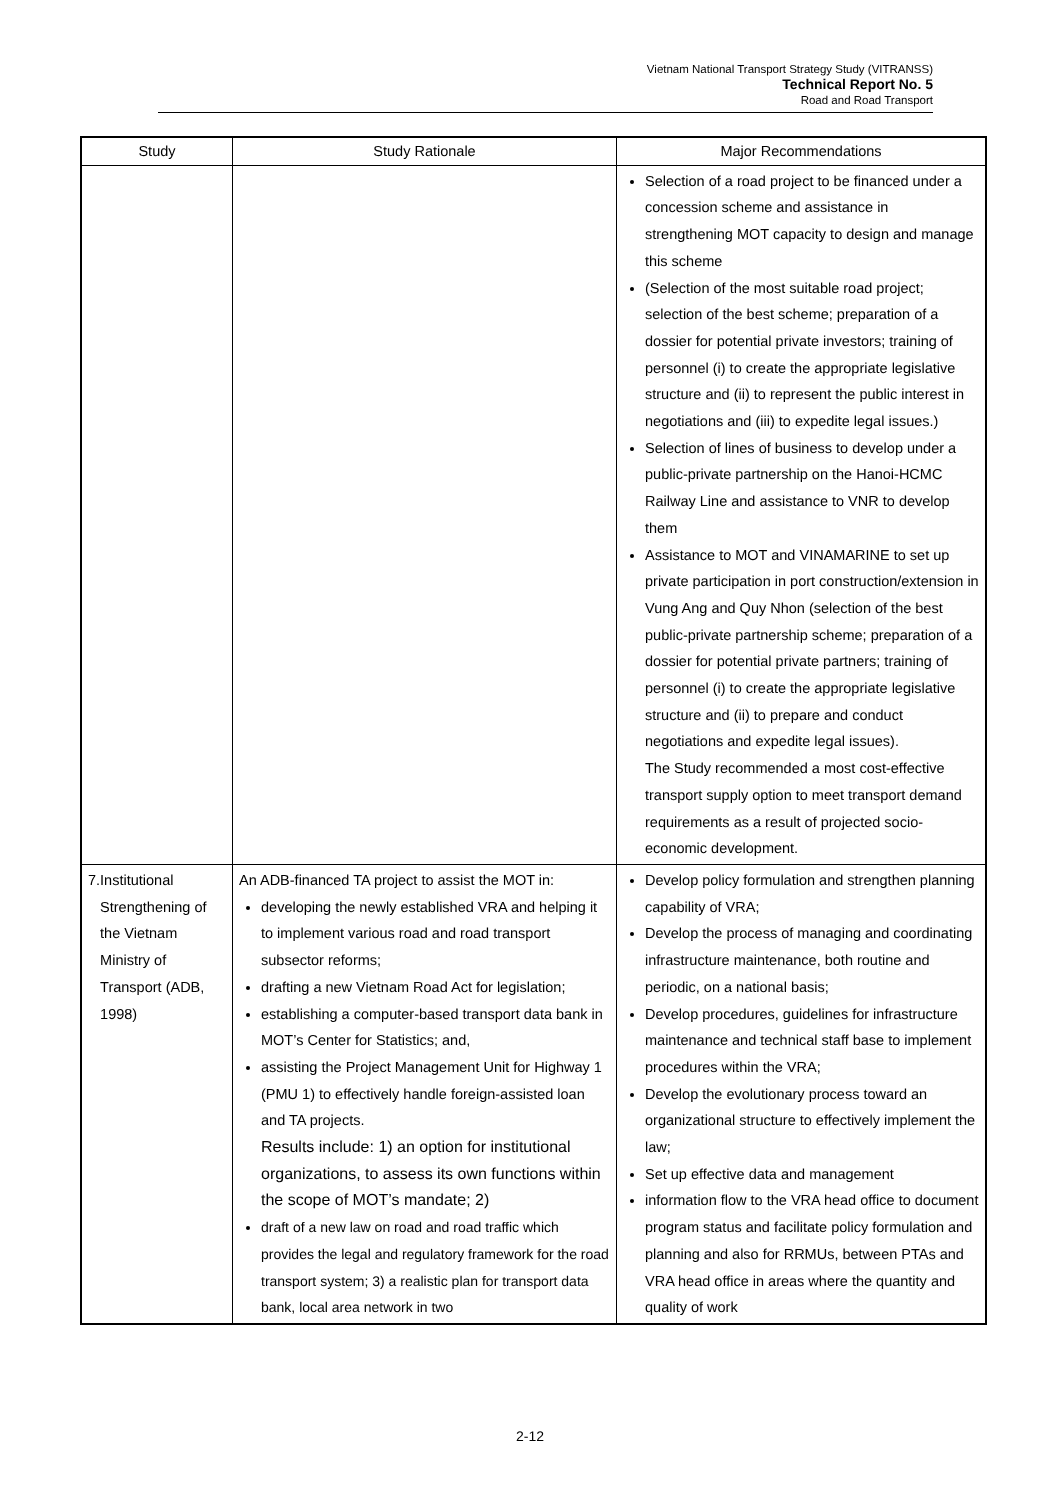Vietnam National Transport Strategy Study (VITRANSS)
Technical Report No. 5
Road and Road Transport
| Study | Study Rationale | Major Recommendations |
| --- | --- | --- |
| | | Selection of a road project to be financed under a concession scheme and assistance in strengthening MOT capacity to design and manage this scheme (Selection of the most suitable road project; selection of the best scheme; preparation of a dossier for potential private investors; training of personnel (i) to create the appropriate legislative structure and (ii) to represent the public interest in negotiations and (iii) to expedite legal issues.) Selection of lines of business to develop under a public-private partnership on the Hanoi-HCMC Railway Line and assistance to VNR to develop them Assistance to MOT and VINAMARINE to set up private participation in port construction/extension in Vung Ang and Quy Nhon (selection of the best public-private partnership scheme; preparation of a dossier for potential private partners; training of personnel (i) to create the appropriate legislative structure and (ii) to prepare and conduct negotiations and expedite legal issues). The Study recommended a most cost-effective transport supply option to meet transport demand requirements as a result of projected socio-economic development. |
| 7. Institutional Strengthening of the Vietnam Ministry of Transport (ADB, 1998) | An ADB-financed TA project to assist the MOT in: developing the newly established VRA and helping it to implement various road and road transport subsector reforms; drafting a new Vietnam Road Act for legislation; establishing a computer-based transport data bank in MOT’s Center for Statistics; and, assisting the Project Management Unit for Highway 1 (PMU 1) to effectively handle foreign-assisted loan and TA projects. Results include: 1) an option for institutional organizations, to assess its own functions within the scope of MOT’s mandate; 2) draft of a new law on road and road traffic which provides the legal and regulatory framework for the road transport system; 3) a realistic plan for transport data bank, local area network in two | Develop policy formulation and strengthen planning capability of VRA; Develop the process of managing and coordinating infrastructure maintenance, both routine and periodic, on a national basis; Develop procedures, guidelines for infrastructure maintenance and technical staff base to implement procedures within the VRA; Develop the evolutionary process toward an organizational structure to effectively implement the law; Set up effective data and management information flow to the VRA head office to document program status and facilitate policy formulation and planning and also for RRMUs, between PTAs and VRA head office in areas where the quantity and quality of work |
2-12